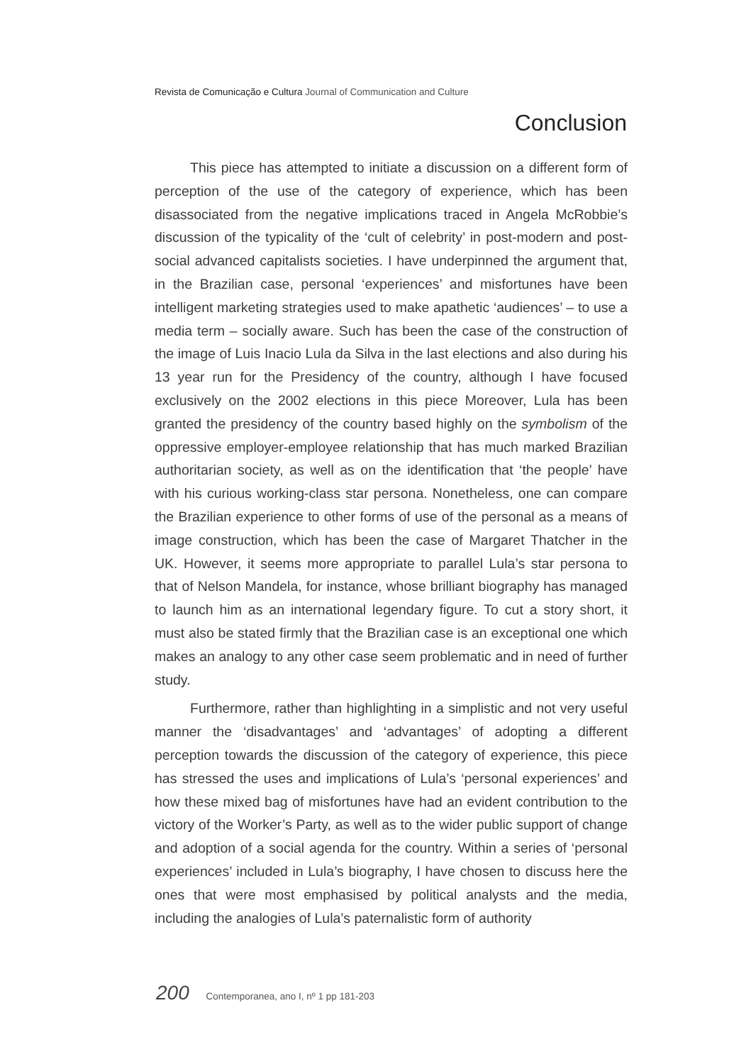Revista de Comunicação e Cultura Journal of Communication and Culture
Conclusion
This piece has attempted to initiate a discussion on a different form of perception of the use of the category of experience, which has been disassociated from the negative implications traced in Angela McRobbie’s discussion of the typicality of the ‘cult of celebrity’ in post-modern and post-social advanced capitalists societies. I have underpinned the argument that, in the Brazilian case, personal ‘experiences’ and misfortunes have been intelligent marketing strategies used to make apathetic ‘audiences’ – to use a media term – socially aware. Such has been the case of the construction of the image of Luis Inacio Lula da Silva in the last elections and also during his 13 year run for the Presidency of the country, although I have focused exclusively on the 2002 elections in this piece Moreover, Lula has been granted the presidency of the country based highly on the symbolism of the oppressive employer-employee relationship that has much marked Brazilian authoritarian society, as well as on the identification that ‘the people’ have with his curious working-class star persona. Nonetheless, one can compare the Brazilian experience to other forms of use of the personal as a means of image construction, which has been the case of Margaret Thatcher in the UK. However, it seems more appropriate to parallel Lula’s star persona to that of Nelson Mandela, for instance, whose brilliant biography has managed to launch him as an international legendary figure. To cut a story short, it must also be stated firmly that the Brazilian case is an exceptional one which makes an analogy to any other case seem problematic and in need of further study.
Furthermore, rather than highlighting in a simplistic and not very useful manner the ‘disadvantages’ and ‘advantages’ of adopting a different perception towards the discussion of the category of experience, this piece has stressed the uses and implications of Lula’s ‘personal experiences’ and how these mixed bag of misfortunes have had an evident contribution to the victory of the Worker’s Party, as well as to the wider public support of change and adoption of a social agenda for the country. Within a series of ‘personal experiences’ included in Lula’s biography, I have chosen to discuss here the ones that were most emphasised by political analysts and the media, including the analogies of Lula’s paternalistic form of authority
200 Contemporanea, ano I, nº 1 pp 181-203